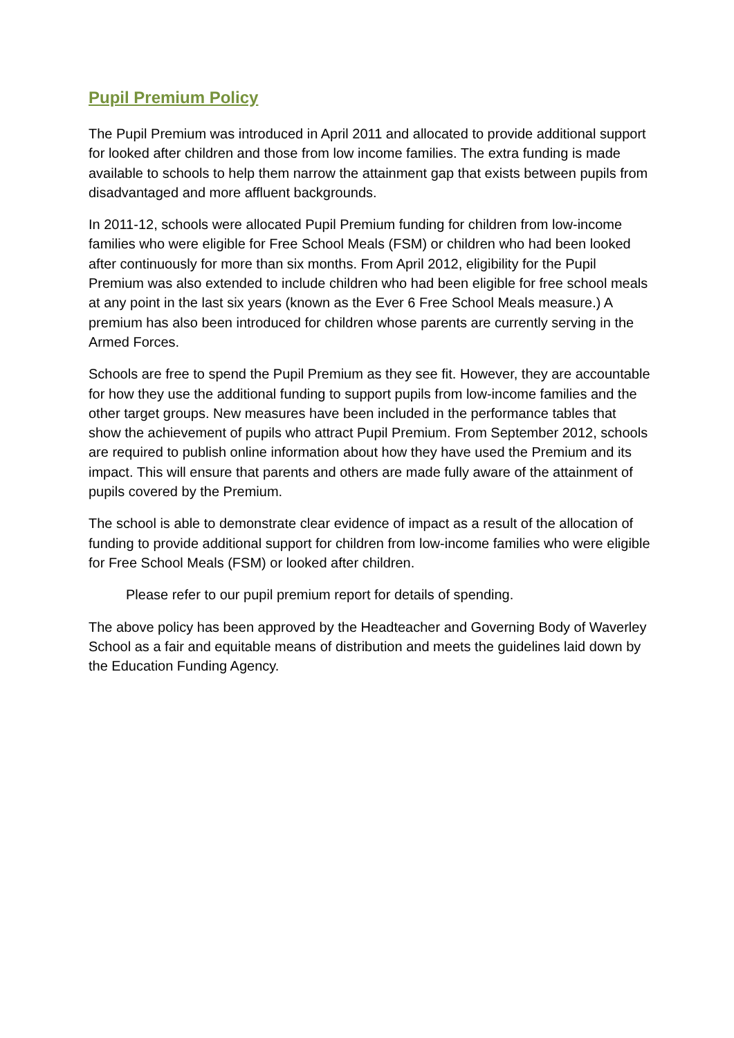Pupil Premium Policy
The Pupil Premium was introduced in April 2011 and allocated to provide additional support for looked after children and those from low income families. The extra funding is made available to schools to help them narrow the attainment gap that exists between pupils from disadvantaged and more affluent backgrounds.
In 2011-12, schools were allocated Pupil Premium funding for children from low-income families who were eligible for Free School Meals (FSM) or children who had been looked after continuously for more than six months. From April 2012, eligibility for the Pupil Premium was also extended to include children who had been eligible for free school meals at any point in the last six years (known as the Ever 6 Free School Meals measure.) A premium has also been introduced for children whose parents are currently serving in the Armed Forces.
Schools are free to spend the Pupil Premium as they see fit. However, they are accountable for how they use the additional funding to support pupils from low-income families and the other target groups. New measures have been included in the performance tables that show the achievement of pupils who attract Pupil Premium. From September 2012, schools are required to publish online information about how they have used the Premium and its impact. This will ensure that parents and others are made fully aware of the attainment of pupils covered by the Premium.
The school is able to demonstrate clear evidence of impact as a result of the allocation of funding to provide additional support for children from low-income families who were eligible for Free School Meals (FSM) or looked after children.
Please refer to our pupil premium report for details of spending.
The above policy has been approved by the Headteacher and Governing Body of Waverley School as a fair and equitable means of distribution and meets the guidelines laid down by the Education Funding Agency.